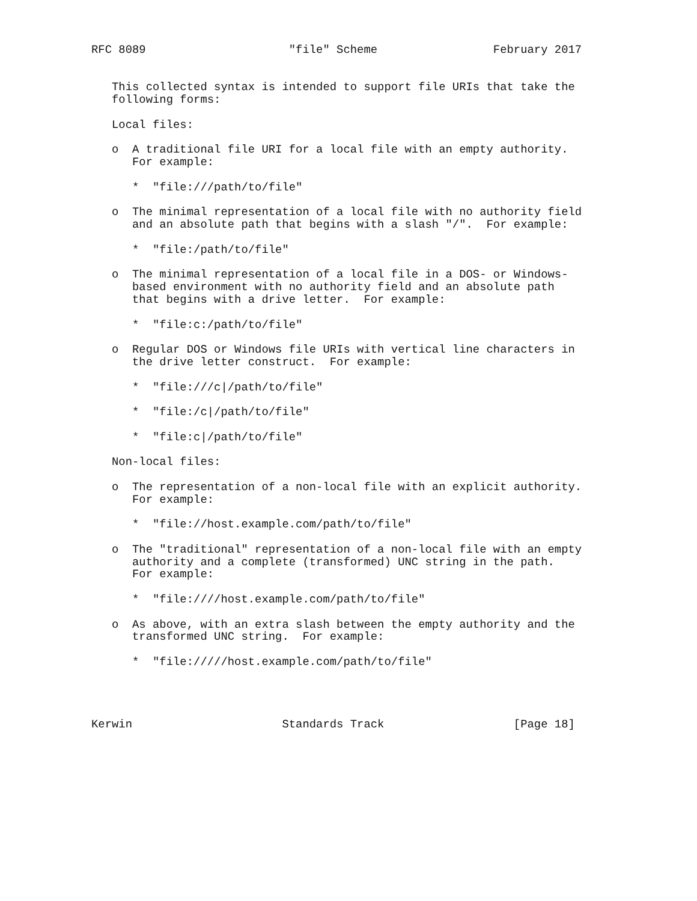RFC 8089                     "file" Scheme                 February 2017


   This collected syntax is intended to support file URIs that take the
   following forms:

   Local files:

   o  A traditional file URI for a local file with an empty authority.
      For example:

      *  "file:///path/to/file"

   o  The minimal representation of a local file with no authority field
      and an absolute path that begins with a slash "/".  For example:

      *  "file:/path/to/file"

   o  The minimal representation of a local file in a DOS- or Windows-
      based environment with no authority field and an absolute path
      that begins with a drive letter.  For example:

      *  "file:c:/path/to/file"

   o  Regular DOS or Windows file URIs with vertical line characters in
      the drive letter construct.  For example:

      *  "file:///c|/path/to/file"

      *  "file:/c|/path/to/file"

      *  "file:c|/path/to/file"

   Non-local files:

   o  The representation of a non-local file with an explicit authority.
      For example:

      *  "file://host.example.com/path/to/file"

   o  The "traditional" representation of a non-local file with an empty
      authority and a complete (transformed) UNC string in the path.
      For example:

      *  "file:////host.example.com/path/to/file"

   o  As above, with an extra slash between the empty authority and the
      transformed UNC string.  For example:

      *  "file://///host.example.com/path/to/file"




Kerwin                      Standards Track                   [Page 18]